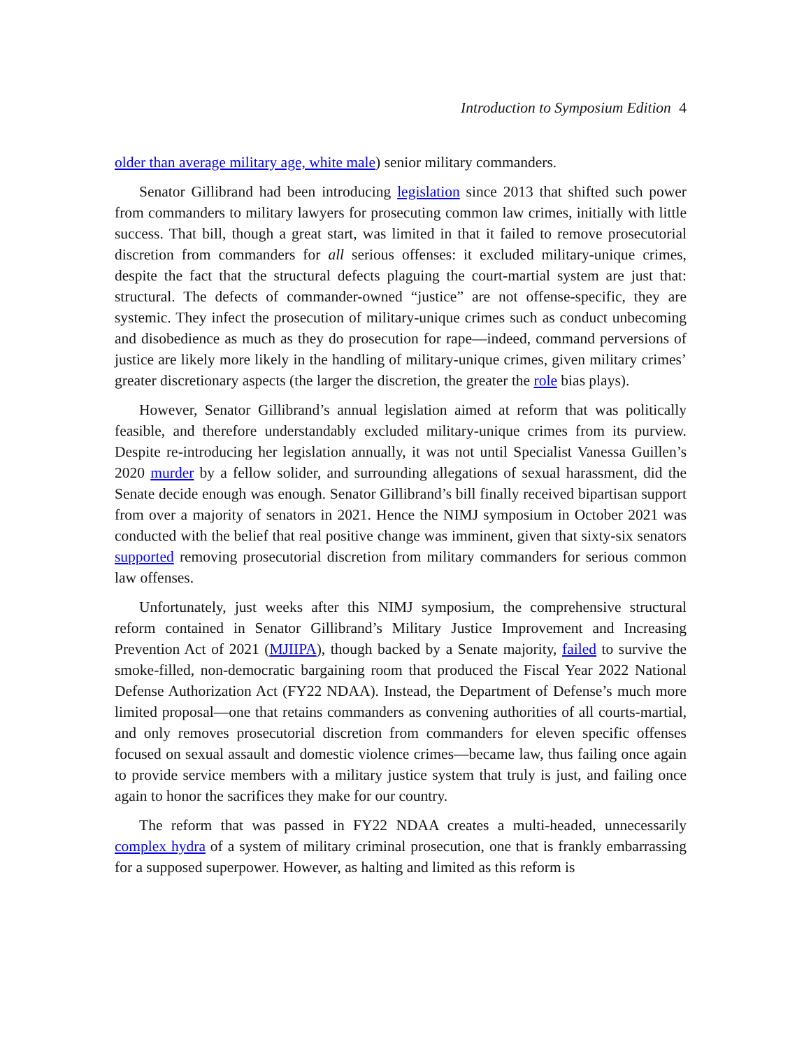Introduction to Symposium Edition 4
older than average military age, white male) senior military commanders.
Senator Gillibrand had been introducing legislation since 2013 that shifted such power from commanders to military lawyers for prosecuting common law crimes, initially with little success. That bill, though a great start, was limited in that it failed to remove prosecutorial discretion from commanders for all serious offenses: it excluded military-unique crimes, despite the fact that the structural defects plaguing the court-martial system are just that: structural. The defects of commander-owned “justice” are not offense-specific, they are systemic. They infect the prosecution of military-unique crimes such as conduct unbecoming and disobedience as much as they do prosecution for rape—indeed, command perversions of justice are likely more likely in the handling of military-unique crimes, given military crimes’ greater discretionary aspects (the larger the discretion, the greater the role bias plays).
However, Senator Gillibrand’s annual legislation aimed at reform that was politically feasible, and therefore understandably excluded military-unique crimes from its purview. Despite re-introducing her legislation annually, it was not until Specialist Vanessa Guillen’s 2020 murder by a fellow solider, and surrounding allegations of sexual harassment, did the Senate decide enough was enough. Senator Gillibrand’s bill finally received bipartisan support from over a majority of senators in 2021. Hence the NIMJ symposium in October 2021 was conducted with the belief that real positive change was imminent, given that sixty-six senators supported removing prosecutorial discretion from military commanders for serious common law offenses.
Unfortunately, just weeks after this NIMJ symposium, the comprehensive structural reform contained in Senator Gillibrand’s Military Justice Improvement and Increasing Prevention Act of 2021 (MJIIPA), though backed by a Senate majority, failed to survive the smoke-filled, non-democratic bargaining room that produced the Fiscal Year 2022 National Defense Authorization Act (FY22 NDAA). Instead, the Department of Defense’s much more limited proposal—one that retains commanders as convening authorities of all courts-martial, and only removes prosecutorial discretion from commanders for eleven specific offenses focused on sexual assault and domestic violence crimes—became law, thus failing once again to provide service members with a military justice system that truly is just, and failing once again to honor the sacrifices they make for our country.
The reform that was passed in FY22 NDAA creates a multi-headed, unnecessarily complex hydra of a system of military criminal prosecution, one that is frankly embarrassing for a supposed superpower. However, as halting and limited as this reform is